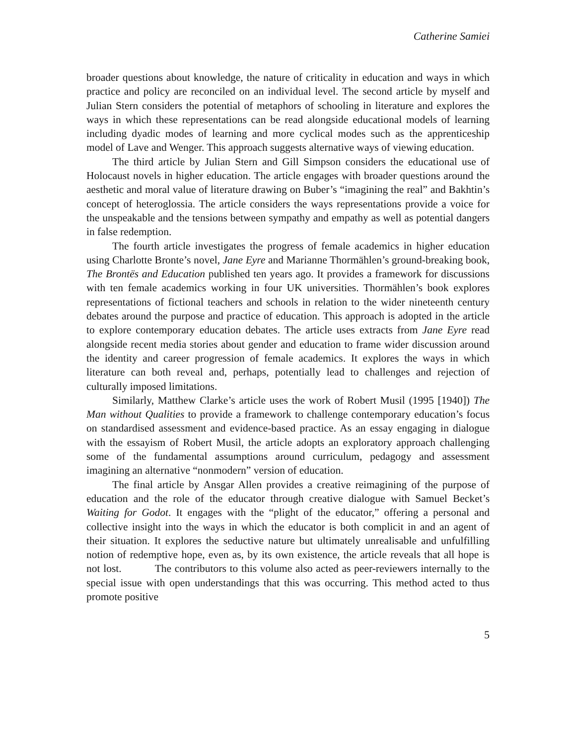Catherine Samiei
broader questions about knowledge, the nature of criticality in education and ways in which practice and policy are reconciled on an individual level. The second article by myself and Julian Stern considers the potential of metaphors of schooling in literature and explores the ways in which these representations can be read alongside educational models of learning including dyadic modes of learning and more cyclical modes such as the apprenticeship model of Lave and Wenger. This approach suggests alternative ways of viewing education.
The third article by Julian Stern and Gill Simpson considers the educational use of Holocaust novels in higher education. The article engages with broader questions around the aesthetic and moral value of literature drawing on Buber’s “imagining the real” and Bakhtin’s concept of heteroglossia. The article considers the ways representations provide a voice for the unspeakable and the tensions between sympathy and empathy as well as potential dangers in false redemption.
The fourth article investigates the progress of female academics in higher education using Charlotte Bronte’s novel, Jane Eyre and Marianne Thormählen’s ground-breaking book, The Brontës and Education published ten years ago. It provides a framework for discussions with ten female academics working in four UK universities. Thormählen’s book explores representations of fictional teachers and schools in relation to the wider nineteenth century debates around the purpose and practice of education. This approach is adopted in the article to explore contemporary education debates. The article uses extracts from Jane Eyre read alongside recent media stories about gender and education to frame wider discussion around the identity and career progression of female academics. It explores the ways in which literature can both reveal and, perhaps, potentially lead to challenges and rejection of culturally imposed limitations.
Similarly, Matthew Clarke’s article uses the work of Robert Musil (1995 [1940]) The Man without Qualities to provide a framework to challenge contemporary education’s focus on standardised assessment and evidence-based practice. As an essay engaging in dialogue with the essayism of Robert Musil, the article adopts an exploratory approach challenging some of the fundamental assumptions around curriculum, pedagogy and assessment imagining an alternative “nonmodern” version of education.
The final article by Ansgar Allen provides a creative reimagining of the purpose of education and the role of the educator through creative dialogue with Samuel Becket’s Waiting for Godot. It engages with the “plight of the educator,” offering a personal and collective insight into the ways in which the educator is both complicit in and an agent of their situation. It explores the seductive nature but ultimately unrealisable and unfulfilling notion of redemptive hope, even as, by its own existence, the article reveals that all hope is not lost. The contributors to this volume also acted as peer-reviewers internally to the special issue with open understandings that this was occurring. This method acted to thus promote positive
5